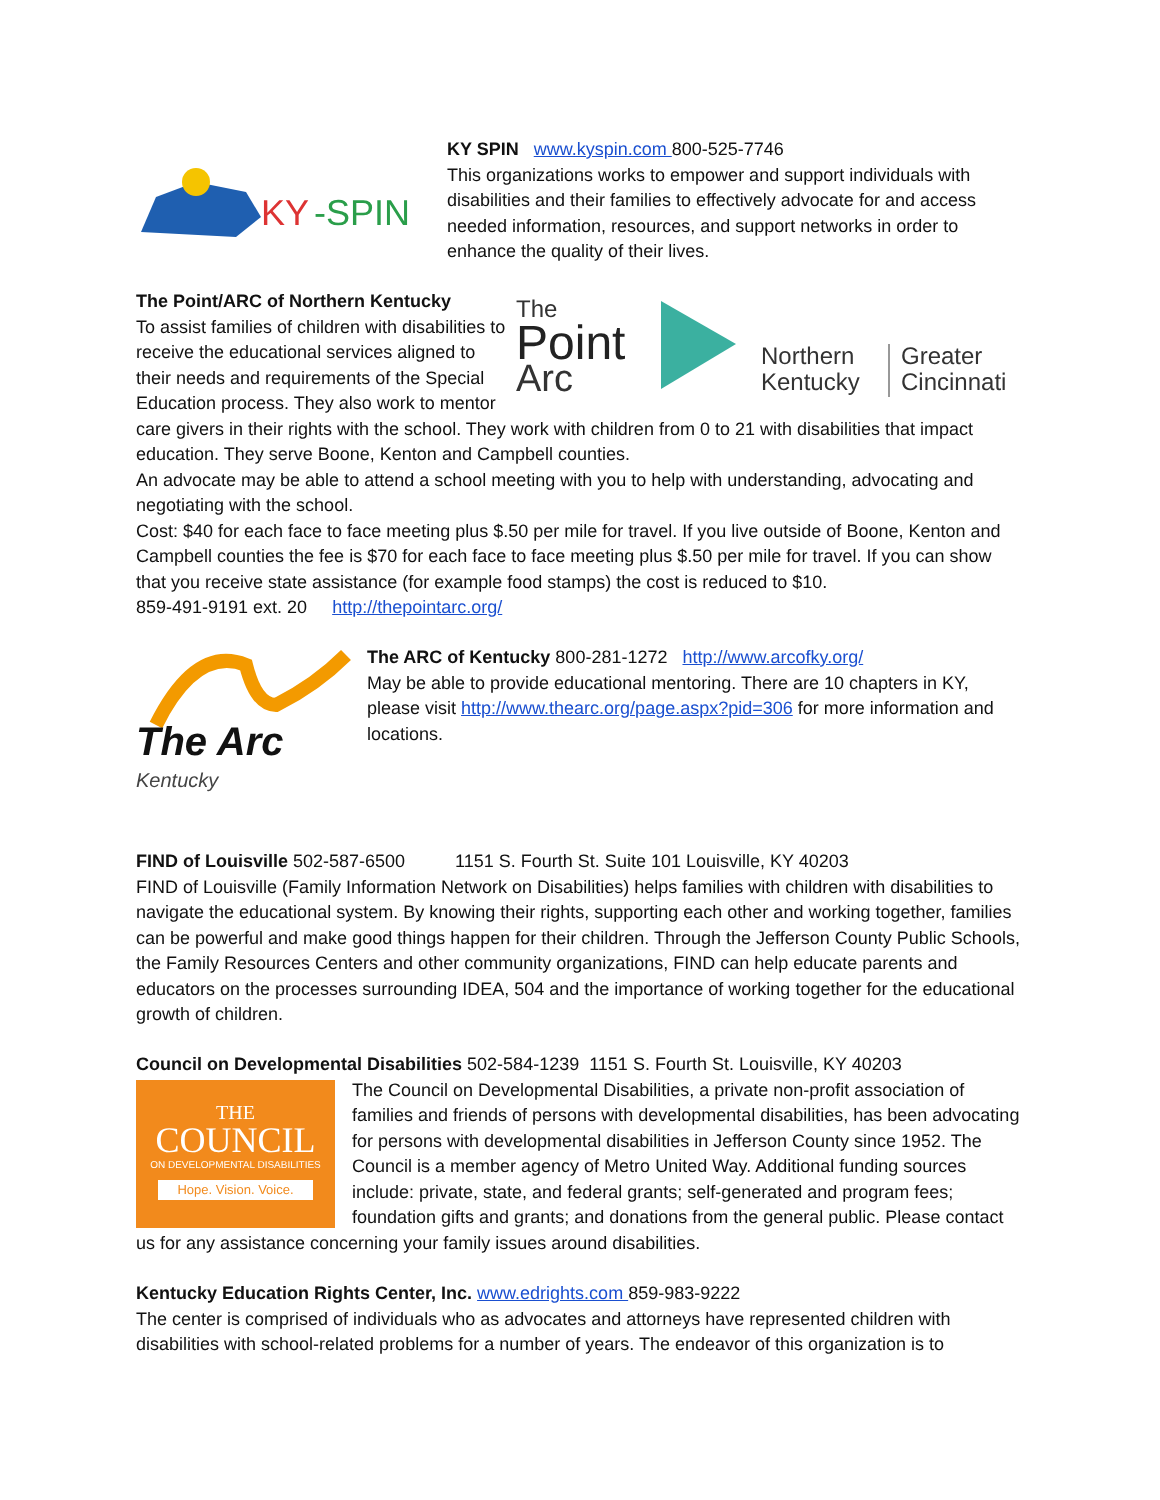KY
-SPIN
KY SPIN www.kyspin.com 800-525-7746
This organizations works to empower and support individuals with disabilities and their families to effectively advocate for and access needed information, resources, and support networks in order to enhance the quality of their lives.
The
Point
Arc
Northern
Kentucky
Greater
Cincinnati
The Point/ARC of Northern Kentucky
To assist families of children with disabilities to receive the educational services aligned to their needs and requirements of the Special Education process. They also work to mentor care givers in their rights with the school. They work with children from 0 to 21 with disabilities that impact education. They serve Boone, Kenton and Campbell counties.
An advocate may be able to attend a school meeting with you to help with understanding, advocating and negotiating with the school.
Cost: $40 for each face to face meeting plus $.50 per mile for travel. If you live outside of Boone, Kenton and Campbell counties the fee is $70 for each face to face meeting plus $.50 per mile for travel. If you can show that you receive state assistance (for example food stamps) the cost is reduced to $10.
859-491-9191 ext. 20 http://thepointarc.org/
The Arc
Kentucky
The ARC of Kentucky 800-281-1272 http://www.arcofky.org/
May be able to provide educational mentoring. There are 10 chapters in KY, please visit http://www.thearc.org/page.aspx?pid=306 for more information and locations.
FIND of Louisville 502-587-6500 1151 S. Fourth St. Suite 101 Louisville, KY 40203
FIND of Louisville (Family Information Network on Disabilities) helps families with children with disabilities to navigate the educational system. By knowing their rights, supporting each other and working together, families can be powerful and make good things happen for their children. Through the Jefferson County Public Schools, the Family Resources Centers and other community organizations, FIND can help educate parents and educators on the processes surrounding IDEA, 504 and the importance of working together for the educational growth of children.
Council on Developmental Disabilities 502-584-1239 1151 S. Fourth St. Louisville, KY 40203
THE
COUNCIL
ON DEVELOPMENTAL DISABILITIES
Hope. Vision. Voice.
The Council on Developmental Disabilities, a private non-profit association of families and friends of persons with developmental disabilities, has been advocating for persons with developmental disabilities in Jefferson County since 1952. The Council is a member agency of Metro United Way. Additional funding sources include: private, state, and federal grants; self-generated and program fees; foundation gifts and grants; and donations from the general public. Please contact us for any assistance concerning your family issues around disabilities.
Kentucky Education Rights Center, Inc. www.edrights.com 859-983-9222
The center is comprised of individuals who as advocates and attorneys have represented children with disabilities with school-related problems for a number of years. The endeavor of this organization is to